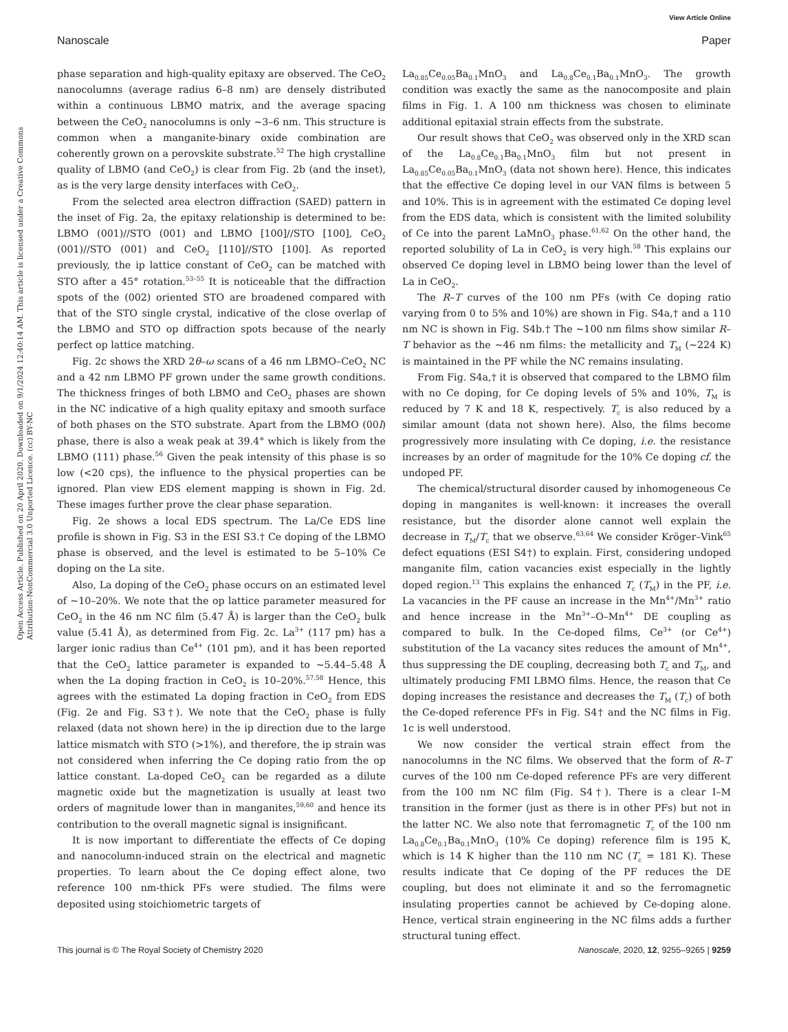View Article Online
Nanoscale Paper
Open Access Article. Published on 20 April 2020. Downloaded on 9/1/2024 12:40:14 AM. This article is licensed under a Creative Commons Attribution-NonCommercial 3.0 Unported Licence. (cc) BY-NC
phase separation and high-quality epitaxy are observed. The CeO<sub>2</sub> nanocolumns (average radius 6–8 nm) are densely distributed within a continuous LBMO matrix, and the average spacing between the CeO<sub>2</sub> nanocolumns is only ∼3–6 nm. This structure is common when a manganite-binary oxide combination are coherently grown on a perovskite substrate.<sup>52</sup> The high crystalline quality of LBMO (and CeO<sub>2</sub>) is clear from Fig. 2b (and the inset), as is the very large density interfaces with CeO<sub>2</sub>.
From the selected area electron diffraction (SAED) pattern in the inset of Fig. 2a, the epitaxy relationship is determined to be: LBMO (001)//STO (001) and LBMO [100]//STO [100], CeO<sub>2</sub> (001)//STO (001) and CeO<sub>2</sub> [110]//STO [100]. As reported previously, the ip lattice constant of CeO<sub>2</sub> can be matched with STO after a 45° rotation.<sup>53–55</sup> It is noticeable that the diffraction spots of the (002) oriented STO are broadened compared with that of the STO single crystal, indicative of the close overlap of the LBMO and STO op diffraction spots because of the nearly perfect op lattice matching.
Fig. 2c shows the XRD 2θ–ω scans of a 46 nm LBMO–CeO<sub>2</sub> NC and a 42 nm LBMO PF grown under the same growth conditions. The thickness fringes of both LBMO and CeO<sub>2</sub> phases are shown in the NC indicative of a high quality epitaxy and smooth surface of both phases on the STO substrate. Apart from the LBMO (00l) phase, there is also a weak peak at 39.4° which is likely from the LBMO (111) phase.<sup>56</sup> Given the peak intensity of this phase is so low (<20 cps), the influence to the physical properties can be ignored. Plan view EDS element mapping is shown in Fig. 2d. These images further prove the clear phase separation.
Fig. 2e shows a local EDS spectrum. The La/Ce EDS line profile is shown in Fig. S3 in the ESI S3.† Ce doping of the LBMO phase is observed, and the level is estimated to be 5–10% Ce doping on the La site.
Also, La doping of the CeO<sub>2</sub> phase occurs on an estimated level of ∼10–20%. We note that the op lattice parameter measured for CeO<sub>2</sub> in the 46 nm NC film (5.47 Å) is larger than the CeO<sub>2</sub> bulk value (5.41 Å), as determined from Fig. 2c. La<sup>3+</sup> (117 pm) has a larger ionic radius than Ce<sup>4+</sup> (101 pm), and it has been reported that the CeO<sub>2</sub> lattice parameter is expanded to ∼5.44–5.48 Å when the La doping fraction in CeO<sub>2</sub> is 10–20%.<sup>57,58</sup> Hence, this agrees with the estimated La doping fraction in CeO<sub>2</sub> from EDS (Fig. 2e and Fig. S3†). We note that the CeO<sub>2</sub> phase is fully relaxed (data not shown here) in the ip direction due to the large lattice mismatch with STO (>1%), and therefore, the ip strain was not considered when inferring the Ce doping ratio from the op lattice constant. La-doped CeO<sub>2</sub> can be regarded as a dilute magnetic oxide but the magnetization is usually at least two orders of magnitude lower than in manganites,<sup>59,60</sup> and hence its contribution to the overall magnetic signal is insignificant.
It is now important to differentiate the effects of Ce doping and nanocolumn-induced strain on the electrical and magnetic properties. To learn about the Ce doping effect alone, two reference 100 nm-thick PFs were studied. The films were deposited using stoichiometric targets of
La<sub>0.85</sub>Ce<sub>0.05</sub>Ba<sub>0.1</sub>MnO<sub>3</sub> and La<sub>0.8</sub>Ce<sub>0.1</sub>Ba<sub>0.1</sub>MnO<sub>3</sub>. The growth condition was exactly the same as the nanocomposite and plain films in Fig. 1. A 100 nm thickness was chosen to eliminate additional epitaxial strain effects from the substrate.
Our result shows that CeO<sub>2</sub> was observed only in the XRD scan of the La<sub>0.8</sub>Ce<sub>0.1</sub>Ba<sub>0.1</sub>MnO<sub>3</sub> film but not present in La<sub>0.85</sub>Ce<sub>0.05</sub>Ba<sub>0.1</sub>MnO<sub>3</sub> (data not shown here). Hence, this indicates that the effective Ce doping level in our VAN films is between 5 and 10%. This is in agreement with the estimated Ce doping level from the EDS data, which is consistent with the limited solubility of Ce into the parent LaMnO<sub>3</sub> phase.<sup>61,62</sup> On the other hand, the reported solubility of La in CeO<sub>2</sub> is very high.<sup>58</sup> This explains our observed Ce doping level in LBMO being lower than the level of La in CeO<sub>2</sub>.
The R–T curves of the 100 nm PFs (with Ce doping ratio varying from 0 to 5% and 10%) are shown in Fig. S4a,† and a 110 nm NC is shown in Fig. S4b.† The ∼100 nm films show similar R–T behavior as the ∼46 nm films: the metallicity and T<sub>M</sub> (∼224 K) is maintained in the PF while the NC remains insulating.
From Fig. S4a,† it is observed that compared to the LBMO film with no Ce doping, for Ce doping levels of 5% and 10%, T<sub>M</sub> is reduced by 7 K and 18 K, respectively. T<sub>c</sub> is also reduced by a similar amount (data not shown here). Also, the films become progressively more insulating with Ce doping, i.e. the resistance increases by an order of magnitude for the 10% Ce doping cf. the undoped PF.
The chemical/structural disorder caused by inhomogeneous Ce doping in manganites is well-known: it increases the overall resistance, but the disorder alone cannot well explain the decrease in T<sub>M</sub>/T<sub>c</sub> that we observe.<sup>63,64</sup> We consider Kröger–Vink<sup>65</sup> defect equations (ESI S4†) to explain. First, considering undoped manganite film, cation vacancies exist especially in the lightly doped region.<sup>13</sup> This explains the enhanced T<sub>c</sub> (T<sub>M</sub>) in the PF, i.e. La vacancies in the PF cause an increase in the Mn<sup>4+</sup>/Mn<sup>3+</sup> ratio and hence increase in the Mn<sup>3+</sup>–O–Mn<sup>4+</sup> DE coupling as compared to bulk. In the Ce-doped films, Ce<sup>3+</sup> (or Ce<sup>4+</sup>) substitution of the La vacancy sites reduces the amount of Mn<sup>4+</sup>, thus suppressing the DE coupling, decreasing both T<sub>c</sub> and T<sub>M</sub>, and ultimately producing FMI LBMO films. Hence, the reason that Ce doping increases the resistance and decreases the T<sub>M</sub> (T<sub>c</sub>) of both the Ce-doped reference PFs in Fig. S4† and the NC films in Fig. 1c is well understood.
We now consider the vertical strain effect from the nanocolumns in the NC films. We observed that the form of R–T curves of the 100 nm Ce-doped reference PFs are very different from the 100 nm NC film (Fig. S4†). There is a clear I–M transition in the former (just as there is in other PFs) but not in the latter NC. We also note that ferromagnetic T<sub>c</sub> of the 100 nm La<sub>0.8</sub>Ce<sub>0.1</sub>Ba<sub>0.1</sub>MnO<sub>3</sub> (10% Ce doping) reference film is 195 K, which is 14 K higher than the 110 nm NC (T<sub>c</sub> = 181 K). These results indicate that Ce doping of the PF reduces the DE coupling, but does not eliminate it and so the ferromagnetic insulating properties cannot be achieved by Ce-doping alone. Hence, vertical strain engineering in the NC films adds a further structural tuning effect.
This journal is © The Royal Society of Chemistry 2020 Nanoscale, 2020, 12, 9255–9265 | 9259